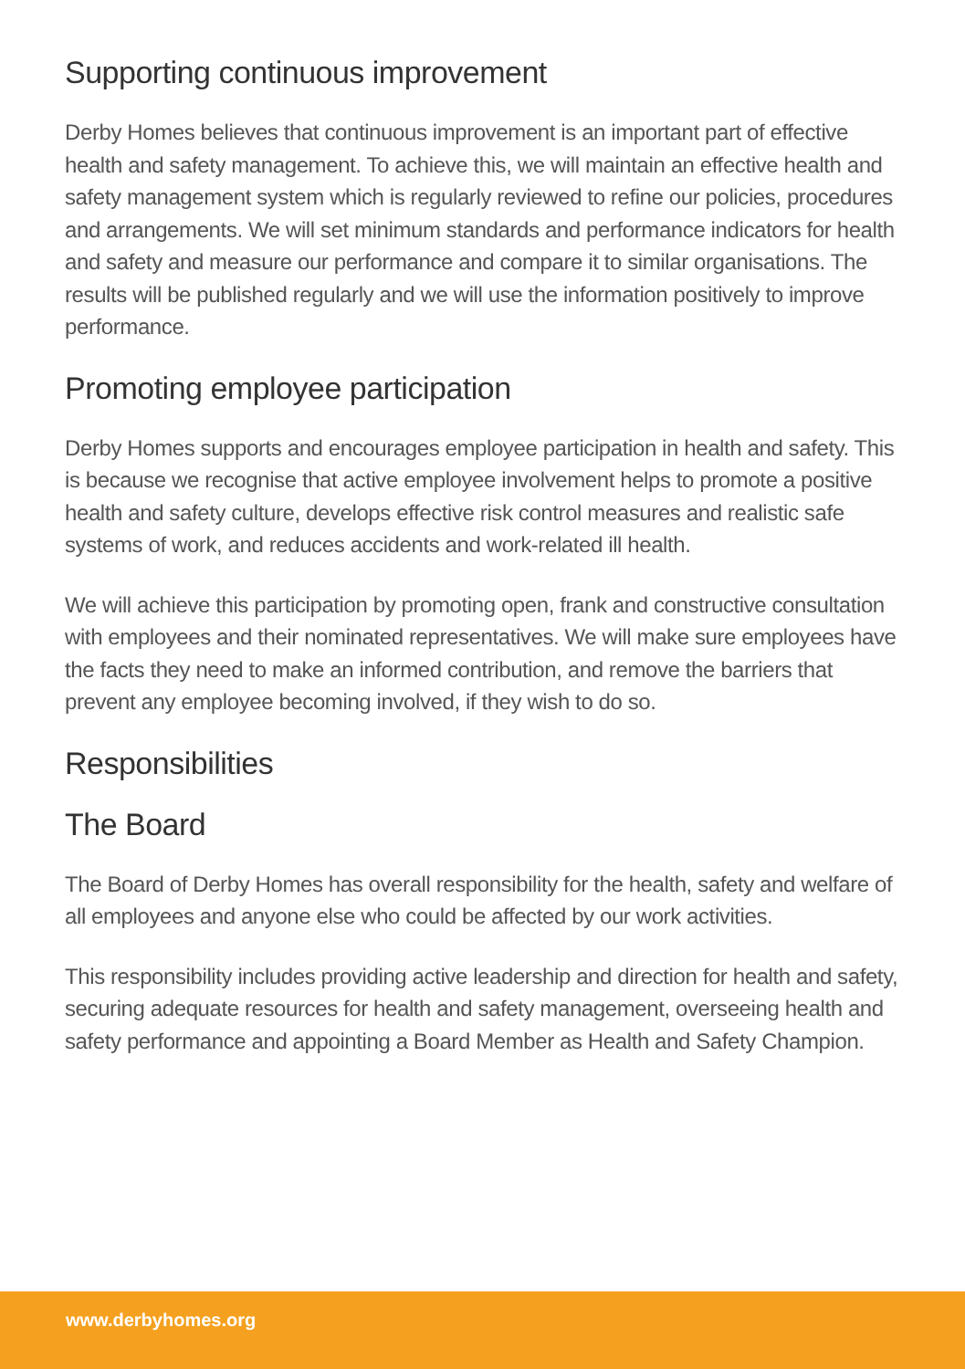Supporting continuous improvement
Derby Homes believes that continuous improvement is an important part of effective health and safety management. To achieve this, we will maintain an effective health and safety management system which is regularly reviewed to refine our policies, procedures and arrangements. We will set minimum standards and performance indicators for health and safety and measure our performance and compare it to similar organisations. The results will be published regularly and we will use the information positively to improve performance.
Promoting employee participation
Derby Homes supports and encourages employee participation in health and safety. This is because we recognise that active employee involvement helps to promote a positive health and safety culture, develops effective risk control measures and realistic safe systems of work, and reduces accidents and work-related ill health.
We will achieve this participation by promoting open, frank and constructive consultation with employees and their nominated representatives. We will make sure employees have the facts they need to make an informed contribution, and remove the barriers that prevent any employee becoming involved, if they wish to do so.
Responsibilities
The Board
The Board of Derby Homes has overall responsibility for the health, safety and welfare of all employees and anyone else who could be affected by our work activities.
This responsibility includes providing active leadership and direction for health and safety, securing adequate resources for health and safety management, overseeing health and safety performance and appointing a Board Member as Health and Safety Champion.
www.derbyhomes.org